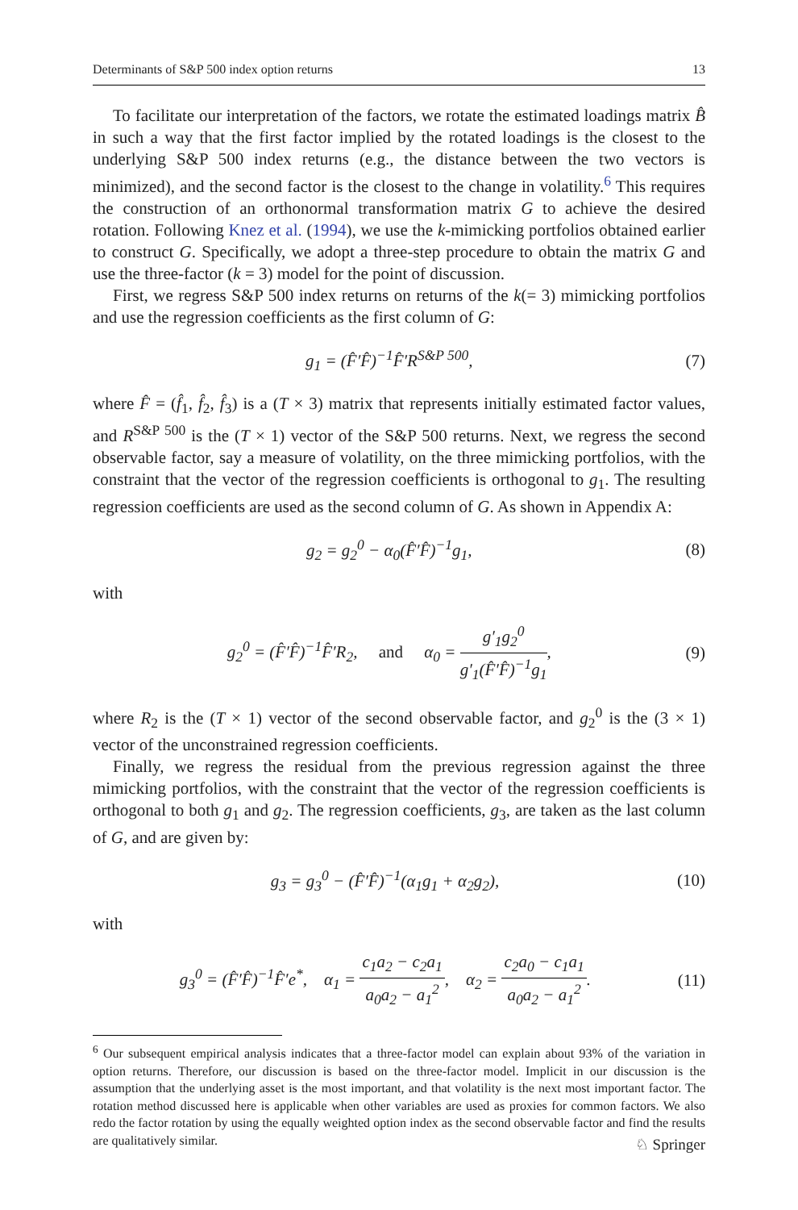Determinants of S&P 500 index option returns 13
To facilitate our interpretation of the factors, we rotate the estimated loadings matrix B̂ in such a way that the first factor implied by the rotated loadings is the closest to the underlying S&P 500 index returns (e.g., the distance between the two vectors is minimized), and the second factor is the closest to the change in volatility.<sup>6</sup> This requires the construction of an orthonormal transformation matrix G to achieve the desired rotation. Following Knez et al. (1994), we use the k-mimicking portfolios obtained earlier to construct G. Specifically, we adopt a three-step procedure to obtain the matrix G and use the three-factor (k = 3) model for the point of discussion.
First, we regress S&P 500 index returns on returns of the k(= 3) mimicking portfolios and use the regression coefficients as the first column of G:
g<sub>1</sub> = (F̂′F̂)<sup>−1</sup>F̂′R<sup>S&P 500</sup>, (7)
where F̂ = (f̂<sub>1</sub>, f̂<sub>2</sub>, f̂<sub>3</sub>) is a (T × 3) matrix that represents initially estimated factor values, and R<sup>S&P 500</sup> is the (T × 1) vector of the S&P 500 returns. Next, we regress the second observable factor, say a measure of volatility, on the three mimicking portfolios, with the constraint that the vector of the regression coefficients is orthogonal to g<sub>1</sub>. The resulting regression coefficients are used as the second column of G. As shown in Appendix A:
g<sub>2</sub> = g<sub>2</sub><sup>0</sup> − α<sub>0</sub>(F̂′F̂)<sup>−1</sup>g<sub>1</sub>, (8)
with
g<sub>2</sub><sup>0</sup> = (F̂′F̂)<sup>−1</sup>F̂′R<sub>2</sub>, and α<sub>0</sub> = g′<sub>1</sub>g<sub>2</sub><sup>0</sup> g′<sub>1</sub>(F̂′F̂)<sup>−1</sup>g<sub>1</sub>, (9)
where R<sub>2</sub> is the (T × 1) vector of the second observable factor, and g<sub>2</sub><sup>0</sup> is the (3 × 1) vector of the unconstrained regression coefficients.
Finally, we regress the residual from the previous regression against the three mimicking portfolios, with the constraint that the vector of the regression coefficients is orthogonal to both g<sub>1</sub> and g<sub>2</sub>. The regression coefficients, g<sub>3</sub>, are taken as the last column of G, and are given by:
g<sub>3</sub> = g<sub>3</sub><sup>0</sup> − (F̂′F̂)<sup>−1</sup>(α<sub>1</sub>g<sub>1</sub> + α<sub>2</sub>g<sub>2</sub>), (10)
with
g<sub>3</sub><sup>0</sup> = (F̂′F̂)<sup>−1</sup>F̂′e<sup>*</sup>, α<sub>1</sub> = c<sub>1</sub>a<sub>2</sub> − c<sub>2</sub>a<sub>1</sub> a<sub>0</sub>a<sub>2</sub> − a<sub>1</sub><sup>2</sup>, α<sub>2</sub> = c<sub>2</sub>a<sub>0</sub> − c<sub>1</sub>a<sub>1</sub> a<sub>0</sub>a<sub>2</sub> − a<sub>1</sub><sup>2</sup>. (11)
<sup>6</sup> Our subsequent empirical analysis indicates that a three-factor model can explain about 93% of the variation in option returns. Therefore, our discussion is based on the three-factor model. Implicit in our discussion is the assumption that the underlying asset is the most important, and that volatility is the next most important factor. The rotation method discussed here is applicable when other variables are used as proxies for common factors. We also redo the factor rotation by using the equally weighted option index as the second observable factor and find the results are qualitatively similar.
♘ Springer